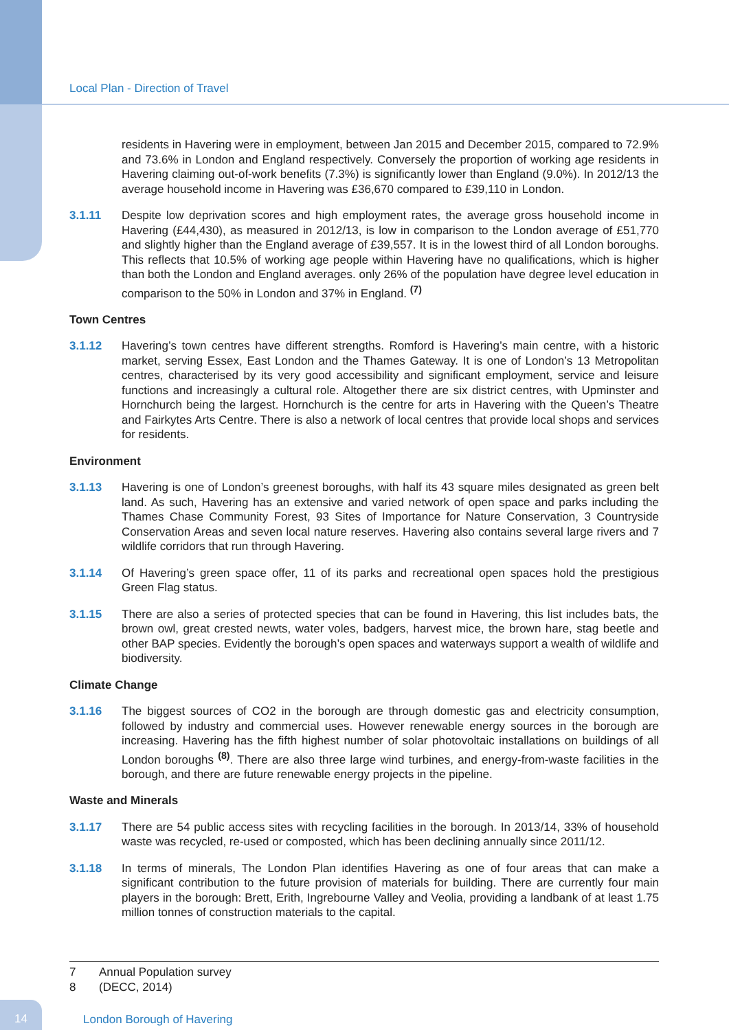Local Plan - Direction of Travel
residents in Havering were in employment, between Jan 2015 and December 2015, compared to 72.9% and 73.6% in London and England respectively. Conversely the proportion of working age residents in Havering claiming out-of-work benefits (7.3%) is significantly lower than England (9.0%). In 2012/13 the average household income in Havering was £36,670 compared to £39,110 in London.
3.1.11 Despite low deprivation scores and high employment rates, the average gross household income in Havering (£44,430), as measured in 2012/13, is low in comparison to the London average of £51,770 and slightly higher than the England average of £39,557. It is in the lowest third of all London boroughs. This reflects that 10.5% of working age people within Havering have no qualifications, which is higher than both the London and England averages. only 26% of the population have degree level education in comparison to the 50% in London and 37% in England. <sup>(7)</sup>
Town Centres
3.1.12 Havering’s town centres have different strengths. Romford is Havering’s main centre, with a historic market, serving Essex, East London and the Thames Gateway. It is one of London’s 13 Metropolitan centres, characterised by its very good accessibility and significant employment, service and leisure functions and increasingly a cultural role. Altogether there are six district centres, with Upminster and Hornchurch being the largest. Hornchurch is the centre for arts in Havering with the Queen’s Theatre and Fairkytes Arts Centre. There is also a network of local centres that provide local shops and services for residents.
Environment
3.1.13 Havering is one of London’s greenest boroughs, with half its 43 square miles designated as green belt land. As such, Havering has an extensive and varied network of open space and parks including the Thames Chase Community Forest, 93 Sites of Importance for Nature Conservation, 3 Countryside Conservation Areas and seven local nature reserves. Havering also contains several large rivers and 7 wildlife corridors that run through Havering.
3.1.14 Of Havering’s green space offer, 11 of its parks and recreational open spaces hold the prestigious Green Flag status.
3.1.15 There are also a series of protected species that can be found in Havering, this list includes bats, the brown owl, great crested newts, water voles, badgers, harvest mice, the brown hare, stag beetle and other BAP species. Evidently the borough’s open spaces and waterways support a wealth of wildlife and biodiversity.
Climate Change
3.1.16 The biggest sources of CO2 in the borough are through domestic gas and electricity consumption, followed by industry and commercial uses. However renewable energy sources in the borough are increasing. Havering has the fifth highest number of solar photovoltaic installations on buildings of all London boroughs <sup>(8)</sup>. There are also three large wind turbines, and energy-from-waste facilities in the borough, and there are future renewable energy projects in the pipeline.
Waste and Minerals
3.1.17 There are 54 public access sites with recycling facilities in the borough. In 2013/14, 33% of household waste was recycled, re-used or composted, which has been declining annually since 2011/12.
3.1.18 In terms of minerals, The London Plan identifies Havering as one of four areas that can make a significant contribution to the future provision of materials for building. There are currently four main players in the borough: Brett, Erith, Ingrebourne Valley and Veolia, providing a landbank of at least 1.75 million tonnes of construction materials to the capital.
7 Annual Population survey
8 (DECC, 2014)
14 London Borough of Havering